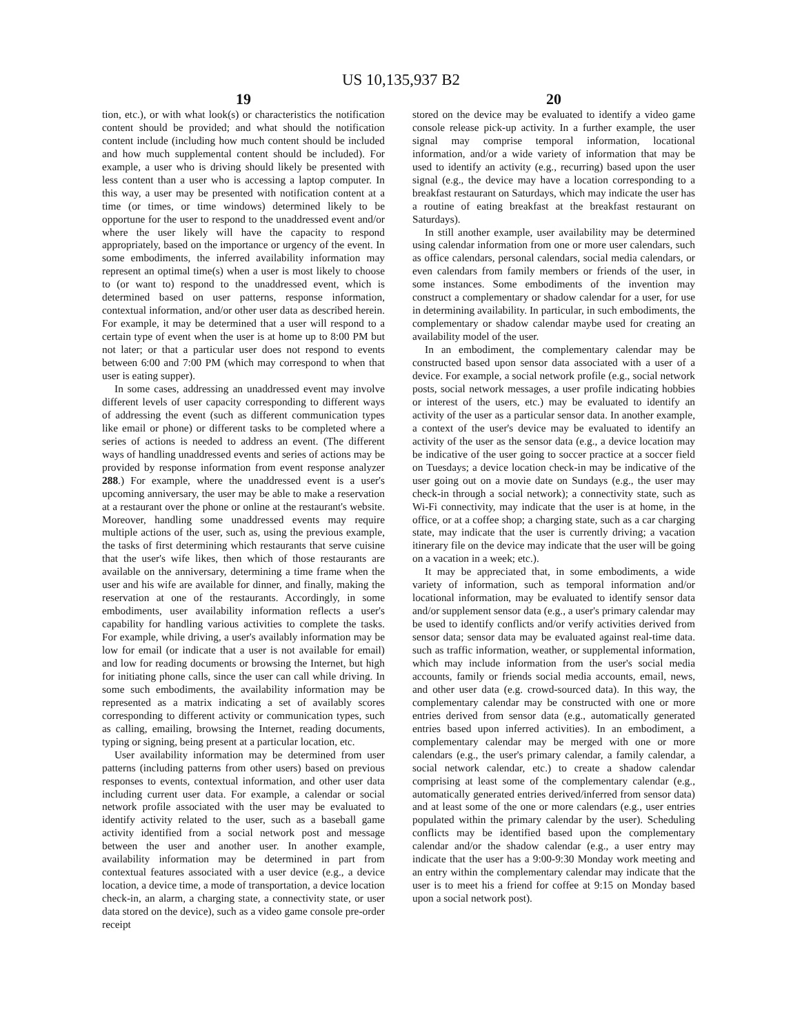US 10,135,937 B2
19
tion, etc.), or with what look(s) or characteristics the notification content should be provided; and what should the notification content include (including how much content should be included and how much supplemental content should be included). For example, a user who is driving should likely be presented with less content than a user who is accessing a laptop computer. In this way, a user may be presented with notification content at a time (or times, or time windows) determined likely to be opportune for the user to respond to the unaddressed event and/or where the user likely will have the capacity to respond appropriately, based on the importance or urgency of the event. In some embodiments, the inferred availability information may represent an optimal time(s) when a user is most likely to choose to (or want to) respond to the unaddressed event, which is determined based on user patterns, response information, contextual information, and/or other user data as described herein. For example, it may be determined that a user will respond to a certain type of event when the user is at home up to 8:00 PM but not later; or that a particular user does not respond to events between 6:00 and 7:00 PM (which may correspond to when that user is eating supper).
In some cases, addressing an unaddressed event may involve different levels of user capacity corresponding to different ways of addressing the event (such as different communication types like email or phone) or different tasks to be completed where a series of actions is needed to address an event. (The different ways of handling unaddressed events and series of actions may be provided by response information from event response analyzer 288.) For example, where the unaddressed event is a user's upcoming anniversary, the user may be able to make a reservation at a restaurant over the phone or online at the restaurant's website. Moreover, handling some unaddressed events may require multiple actions of the user, such as, using the previous example, the tasks of first determining which restaurants that serve cuisine that the user's wife likes, then which of those restaurants are available on the anniversary, determining a time frame when the user and his wife are available for dinner, and finally, making the reservation at one of the restaurants. Accordingly, in some embodiments, user availability information reflects a user's capability for handling various activities to complete the tasks. For example, while driving, a user's availably information may be low for email (or indicate that a user is not available for email) and low for reading documents or browsing the Internet, but high for initiating phone calls, since the user can call while driving. In some such embodiments, the availability information may be represented as a matrix indicating a set of availably scores corresponding to different activity or communication types, such as calling, emailing, browsing the Internet, reading documents, typing or signing, being present at a particular location, etc.
User availability information may be determined from user patterns (including patterns from other users) based on previous responses to events, contextual information, and other user data including current user data. For example, a calendar or social network profile associated with the user may be evaluated to identify activity related to the user, such as a baseball game activity identified from a social network post and message between the user and another user. In another example, availability information may be determined in part from contextual features associated with a user device (e.g., a device location, a device time, a mode of transportation, a device location check-in, an alarm, a charging state, a connectivity state, or user data stored on the device), such as a video game console pre-order receipt
20
stored on the device may be evaluated to identify a video game console release pick-up activity. In a further example, the user signal may comprise temporal information, locational information, and/or a wide variety of information that may be used to identify an activity (e.g., recurring) based upon the user signal (e.g., the device may have a location corresponding to a breakfast restaurant on Saturdays, which may indicate the user has a routine of eating breakfast at the breakfast restaurant on Saturdays).
In still another example, user availability may be determined using calendar information from one or more user calendars, such as office calendars, personal calendars, social media calendars, or even calendars from family members or friends of the user, in some instances. Some embodiments of the invention may construct a complementary or shadow calendar for a user, for use in determining availability. In particular, in such embodiments, the complementary or shadow calendar maybe used for creating an availability model of the user.
In an embodiment, the complementary calendar may be constructed based upon sensor data associated with a user of a device. For example, a social network profile (e.g., social network posts, social network messages, a user profile indicating hobbies or interest of the users, etc.) may be evaluated to identify an activity of the user as a particular sensor data. In another example, a context of the user's device may be evaluated to identify an activity of the user as the sensor data (e.g., a device location may be indicative of the user going to soccer practice at a soccer field on Tuesdays; a device location check-in may be indicative of the user going out on a movie date on Sundays (e.g., the user may check-in through a social network); a connectivity state, such as Wi-Fi connectivity, may indicate that the user is at home, in the office, or at a coffee shop; a charging state, such as a car charging state, may indicate that the user is currently driving; a vacation itinerary file on the device may indicate that the user will be going on a vacation in a week; etc.).
It may be appreciated that, in some embodiments, a wide variety of information, such as temporal information and/or locational information, may be evaluated to identify sensor data and/or supplement sensor data (e.g., a user's primary calendar may be used to identify conflicts and/or verify activities derived from sensor data; sensor data may be evaluated against real-time data. such as traffic information, weather, or supplemental information, which may include information from the user's social media accounts, family or friends social media accounts, email, news, and other user data (e.g. crowd-sourced data). In this way, the complementary calendar may be constructed with one or more entries derived from sensor data (e.g., automatically generated entries based upon inferred activities). In an embodiment, a complementary calendar may be merged with one or more calendars (e.g., the user's primary calendar, a family calendar, a social network calendar, etc.) to create a shadow calendar comprising at least some of the complementary calendar (e.g., automatically generated entries derived/inferred from sensor data) and at least some of the one or more calendars (e.g., user entries populated within the primary calendar by the user). Scheduling conflicts may be identified based upon the complementary calendar and/or the shadow calendar (e.g., a user entry may indicate that the user has a 9:00-9:30 Monday work meeting and an entry within the complementary calendar may indicate that the user is to meet his a friend for coffee at 9:15 on Monday based upon a social network post).